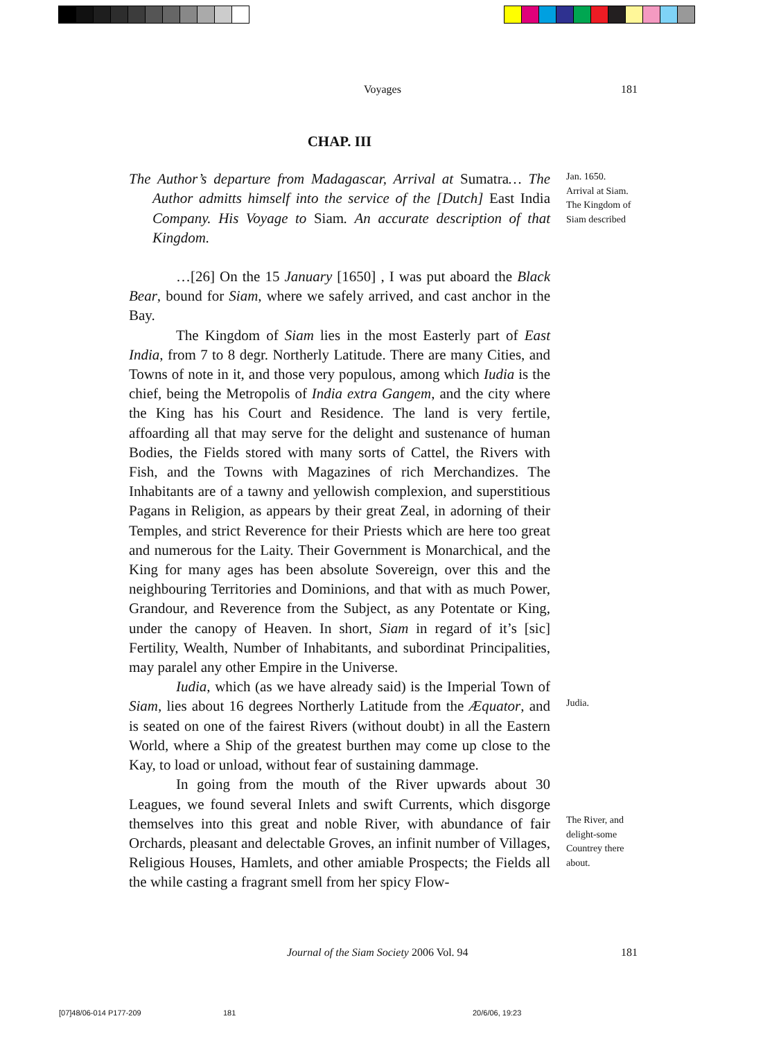Voyages 181
CHAP. III
The Author’s departure from Madagascar, Arrival at Sumatra… The Author admitts himself into the service of the [Dutch] East India Company. His Voyage to Siam. An accurate description of that Kingdom.
…[26] On the 15 January [1650] , I was put aboard the Black Bear, bound for Siam, where we safely arrived, and cast anchor in the Bay.
The Kingdom of Siam lies in the most Easterly part of East India, from 7 to 8 degr. Northerly Latitude. There are many Cities, and Towns of note in it, and those very populous, among which Iudia is the chief, being the Metropolis of India extra Gangem, and the city where the King has his Court and Residence. The land is very fertile, affoarding all that may serve for the delight and sustenance of human Bodies, the Fields stored with many sorts of Cattel, the Rivers with Fish, and the Towns with Magazines of rich Merchandizes. The Inhabitants are of a tawny and yellowish complexion, and superstitious Pagans in Religion, as appears by their great Zeal, in adorning of their Temples, and strict Reverence for their Priests which are here too great and numerous for the Laity. Their Government is Monarchical, and the King for many ages has been absolute Sovereign, over this and the neighbouring Territories and Dominions, and that with as much Power, Grandour, and Reverence from the Subject, as any Potentate or King, under the canopy of Heaven. In short, Siam in regard of it’s [sic] Fertility, Wealth, Number of Inhabitants, and subordinat Principalities, may paralel any other Empire in the Universe.
Iudia, which (as we have already said) is the Imperial Town of Siam, lies about 16 degrees Northerly Latitude from the Æquator, and is seated on one of the fairest Rivers (without doubt) in all the Eastern World, where a Ship of the greatest burthen may come up close to the Kay, to load or unload, without fear of sustaining dammage.
In going from the mouth of the River upwards about 30 Leagues, we found several Inlets and swift Currents, which disgorge themselves into this great and noble River, with abundance of fair Orchards, pleasant and delectable Groves, an infinit number of Villages, Religious Houses, Hamlets, and other amiable Prospects; the Fields all the while casting a fragrant smell from her spicy Flow-
Jan. 1650.
Arrival at Siam.
The Kingdom of Siam described
Judia.
The River, and delight-some Countrey there about.
Journal of the Siam Society 2006 Vol. 94 181
[07]48/06-014 P177-209 181 20/6/06, 19:23